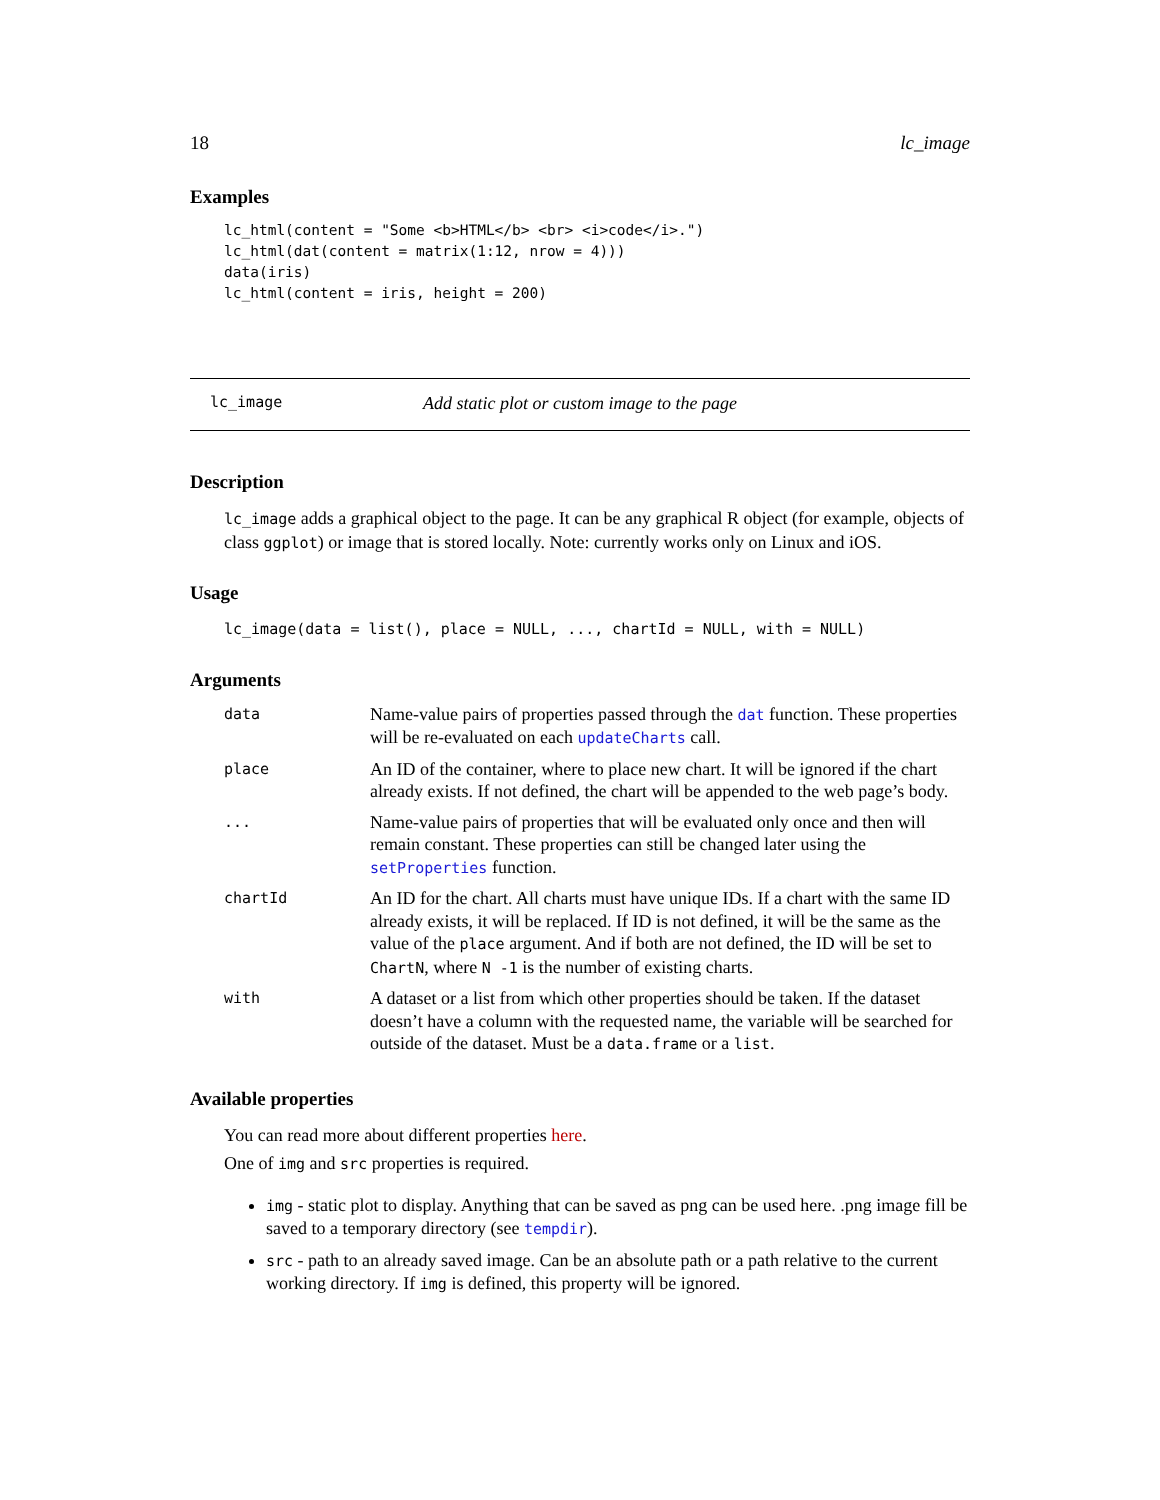18 lc_image
Examples
lc_html(content = "Some <b>HTML</b> <br> <i>code</i>.")
lc_html(dat(content = matrix(1:12, nrow = 4)))
data(iris)
lc_html(content = iris, height = 200)
lc_image Add static plot or custom image to the page
Description
lc_image adds a graphical object to the page. It can be any graphical R object (for example, objects of class ggplot) or image that is stored locally. Note: currently works only on Linux and iOS.
Usage
lc_image(data = list(), place = NULL, ..., chartId = NULL, with = NULL)
Arguments
| data | Name-value pairs of properties passed through the dat function. These properties will be re-evaluated on each updateCharts call. |
| place | An ID of the container, where to place new chart. It will be ignored if the chart already exists. If not defined, the chart will be appended to the web page’s body. |
| ... | Name-value pairs of properties that will be evaluated only once and then will remain constant. These properties can still be changed later using the setProperties function. |
| chartId | An ID for the chart. All charts must have unique IDs. If a chart with the same ID already exists, it will be replaced. If ID is not defined, it will be the same as the value of the place argument. And if both are not defined, the ID will be set to ChartN , where N -1 is the number of existing charts. |
| with | A dataset or a list from which other properties should be taken. If the dataset doesn’t have a column with the requested name, the variable will be searched for outside of the dataset. Must be a data.frame or a list . |
Available properties
You can read more about different properties here.
One of img and src properties is required.
img - static plot to display. Anything that can be saved as png can be used here. .png image fill be saved to a temporary directory (see tempdir).
src - path to an already saved image. Can be an absolute path or a path relative to the current working directory. If img is defined, this property will be ignored.